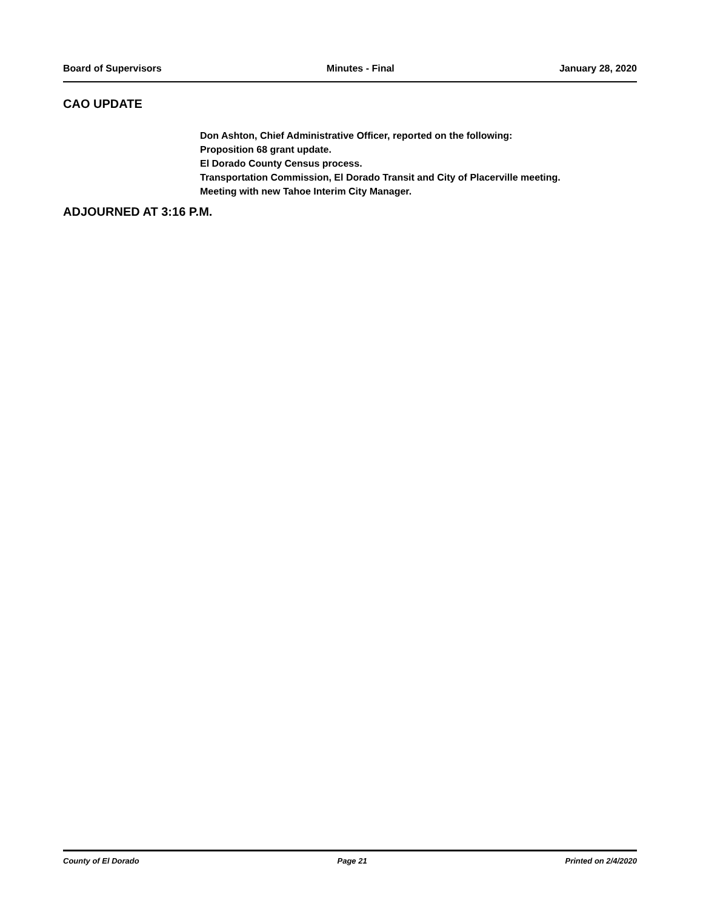Board of Supervisors Minutes - Final January 28, 2020
CAO UPDATE
Don Ashton, Chief Administrative Officer, reported on the following:
Proposition 68 grant update.
El Dorado County Census process.
Transportation Commission, El Dorado Transit and City of Placerville meeting.
Meeting with new Tahoe Interim City Manager.
ADJOURNED AT 3:16 P.M.
County of El Dorado Page 21 Printed on 2/4/2020